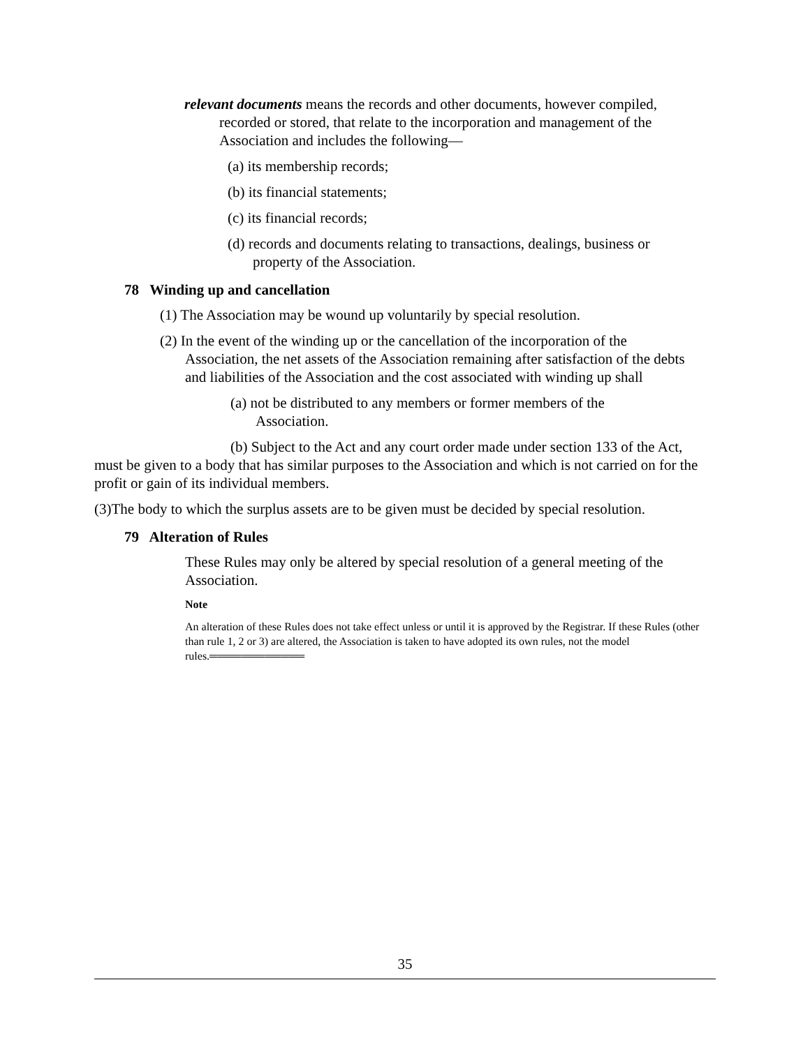relevant documents means the records and other documents, however compiled, recorded or stored, that relate to the incorporation and management of the Association and includes the following—
(a) its membership records;
(b) its financial statements;
(c) its financial records;
(d) records and documents relating to transactions, dealings, business or property of the Association.
78 Winding up and cancellation
(1) The Association may be wound up voluntarily by special resolution.
(2) In the event of the winding up or the cancellation of the incorporation of the Association, the net assets of the Association remaining after satisfaction of the debts and liabilities of the Association and the cost associated with winding up shall
(a) not be distributed to any members or former members of the Association.
(b) Subject to the Act and any court order made under section 133 of the Act, must be given to a body that has similar purposes to the Association and which is not carried on for the profit or gain of its individual members.
(3)The body to which the surplus assets are to be given must be decided by special resolution.
79 Alteration of Rules
These Rules may only be altered by special resolution of a general meeting of the Association.
Note
An alteration of these Rules does not take effect unless or until it is approved by the Registrar. If these Rules (other than rule 1, 2 or 3) are altered, the Association is taken to have adopted its own rules, not the model rules.════════════
35